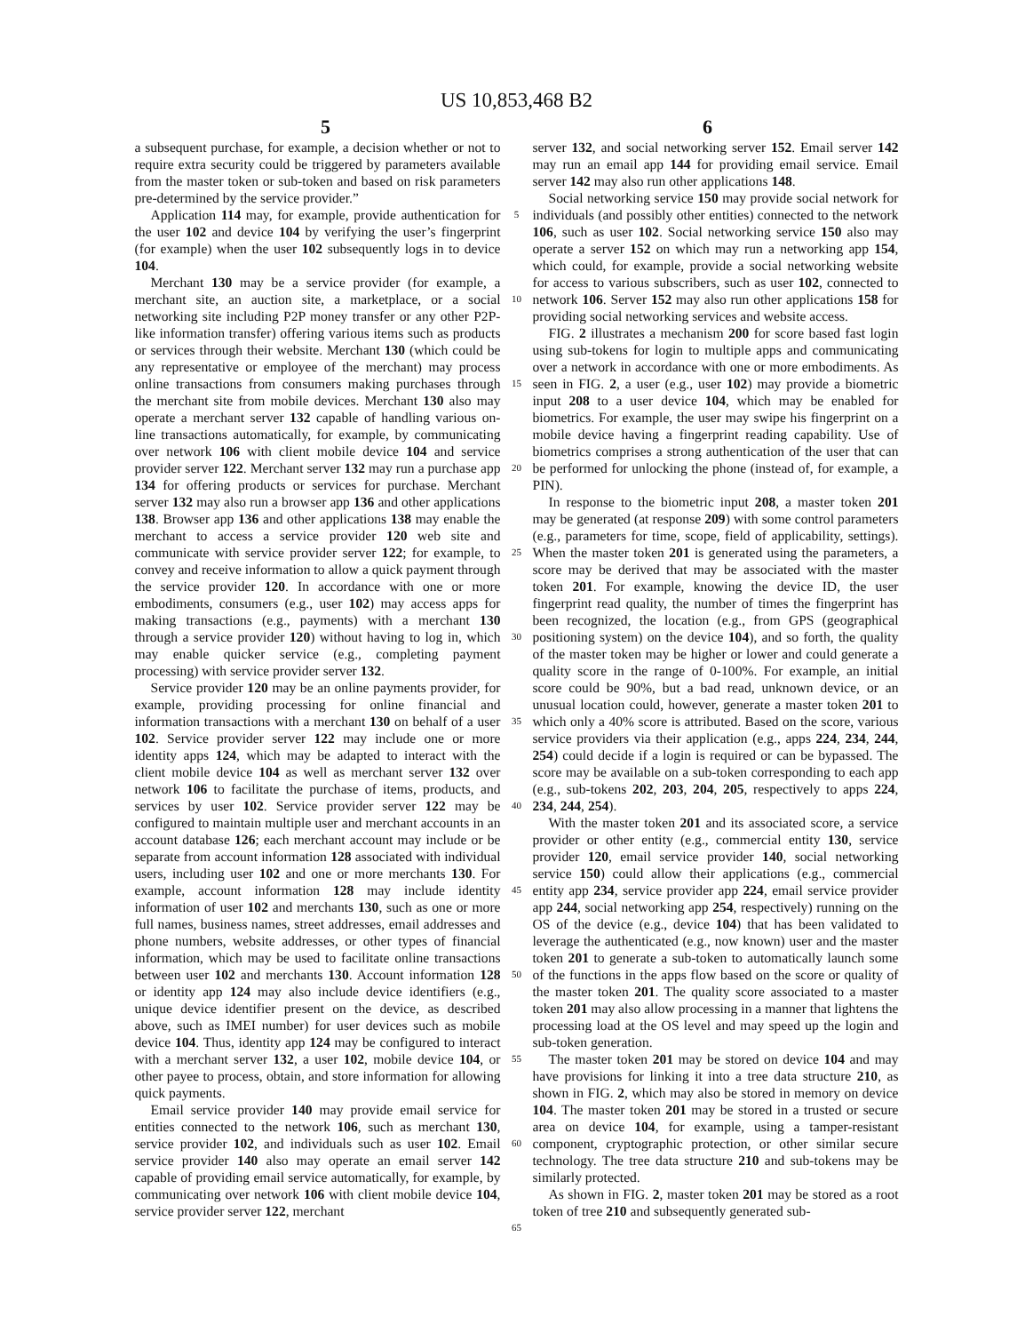US 10,853,468 B2
5 6
a subsequent purchase, for example, a decision whether or not to require extra security could be triggered by parameters available from the master token or sub-token and based on risk parameters pre-determined by the service provider.”
Application 114 may, for example, provide authentication for the user 102 and device 104 by verifying the user’s fingerprint (for example) when the user 102 subsequently logs in to device 104.
Merchant 130 may be a service provider (for example, a merchant site, an auction site, a marketplace, or a social networking site including P2P money transfer or any other P2P-like information transfer) offering various items such as products or services through their website. Merchant 130 (which could be any representative or employee of the merchant) may process online transactions from consumers making purchases through the merchant site from mobile devices. Merchant 130 also may operate a merchant server 132 capable of handling various on-line transactions automatically, for example, by communicating over network 106 with client mobile device 104 and service provider server 122. Merchant server 132 may run a purchase app 134 for offering products or services for purchase. Merchant server 132 may also run a browser app 136 and other applications 138. Browser app 136 and other applications 138 may enable the merchant to access a service provider 120 web site and communicate with service provider server 122; for example, to convey and receive information to allow a quick payment through the service provider 120. In accordance with one or more embodiments, consumers (e.g., user 102) may access apps for making transactions (e.g., payments) with a merchant 130 through a service provider 120) without having to log in, which may enable quicker service (e.g., completing payment processing) with service provider server 132.
Service provider 120 may be an online payments provider, for example, providing processing for online financial and information transactions with a merchant 130 on behalf of a user 102. Service provider server 122 may include one or more identity apps 124, which may be adapted to interact with the client mobile device 104 as well as merchant server 132 over network 106 to facilitate the purchase of items, products, and services by user 102. Service provider server 122 may be configured to maintain multiple user and merchant accounts in an account database 126; each merchant account may include or be separate from account information 128 associated with individual users, including user 102 and one or more merchants 130. For example, account information 128 may include identity information of user 102 and merchants 130, such as one or more full names, business names, street addresses, email addresses and phone numbers, website addresses, or other types of financial information, which may be used to facilitate online transactions between user 102 and merchants 130. Account information 128 or identity app 124 may also include device identifiers (e.g., unique device identifier present on the device, as described above, such as IMEI number) for user devices such as mobile device 104. Thus, identity app 124 may be configured to interact with a merchant server 132, a user 102, mobile device 104, or other payee to process, obtain, and store information for allowing quick payments.
Email service provider 140 may provide email service for entities connected to the network 106, such as merchant 130, service provider 102, and individuals such as user 102. Email service provider 140 also may operate an email server 142 capable of providing email service automatically, for example, by communicating over network 106 with client mobile device 104, service provider server 122, merchant
5
10
15
20
25
30
35
40
45
50
55
60
65
server 132, and social networking server 152. Email server 142 may run an email app 144 for providing email service. Email server 142 may also run other applications 148.
Social networking service 150 may provide social network for individuals (and possibly other entities) connected to the network 106, such as user 102. Social networking service 150 also may operate a server 152 on which may run a networking app 154, which could, for example, provide a social networking website for access to various subscribers, such as user 102, connected to network 106. Server 152 may also run other applications 158 for providing social networking services and website access.
FIG. 2 illustrates a mechanism 200 for score based fast login using sub-tokens for login to multiple apps and communicating over a network in accordance with one or more embodiments. As seen in FIG. 2, a user (e.g., user 102) may provide a biometric input 208 to a user device 104, which may be enabled for biometrics. For example, the user may swipe his fingerprint on a mobile device having a fingerprint reading capability. Use of biometrics comprises a strong authentication of the user that can be performed for unlocking the phone (instead of, for example, a PIN).
In response to the biometric input 208, a master token 201 may be generated (at response 209) with some control parameters (e.g., parameters for time, scope, field of applicability, settings). When the master token 201 is generated using the parameters, a score may be derived that may be associated with the master token 201. For example, knowing the device ID, the user fingerprint read quality, the number of times the fingerprint has been recognized, the location (e.g., from GPS (geographical positioning system) on the device 104), and so forth, the quality of the master token may be higher or lower and could generate a quality score in the range of 0-100%. For example, an initial score could be 90%, but a bad read, unknown device, or an unusual location could, however, generate a master token 201 to which only a 40% score is attributed. Based on the score, various service providers via their application (e.g., apps 224, 234, 244, 254) could decide if a login is required or can be bypassed. The score may be available on a sub-token corresponding to each app (e.g., sub-tokens 202, 203, 204, 205, respectively to apps 224, 234, 244, 254).
With the master token 201 and its associated score, a service provider or other entity (e.g., commercial entity 130, service provider 120, email service provider 140, social networking service 150) could allow their applications (e.g., commercial entity app 234, service provider app 224, email service provider app 244, social networking app 254, respectively) running on the OS of the device (e.g., device 104) that has been validated to leverage the authenticated (e.g., now known) user and the master token 201 to generate a sub-token to automatically launch some of the functions in the apps flow based on the score or quality of the master token 201. The quality score associated to a master token 201 may also allow processing in a manner that lightens the processing load at the OS level and may speed up the login and sub-token generation.
The master token 201 may be stored on device 104 and may have provisions for linking it into a tree data structure 210, as shown in FIG. 2, which may also be stored in memory on device 104. The master token 201 may be stored in a trusted or secure area on device 104, for example, using a tamper-resistant component, cryptographic protection, or other similar secure technology. The tree data structure 210 and sub-tokens may be similarly protected.
As shown in FIG. 2, master token 201 may be stored as a root token of tree 210 and subsequently generated sub-